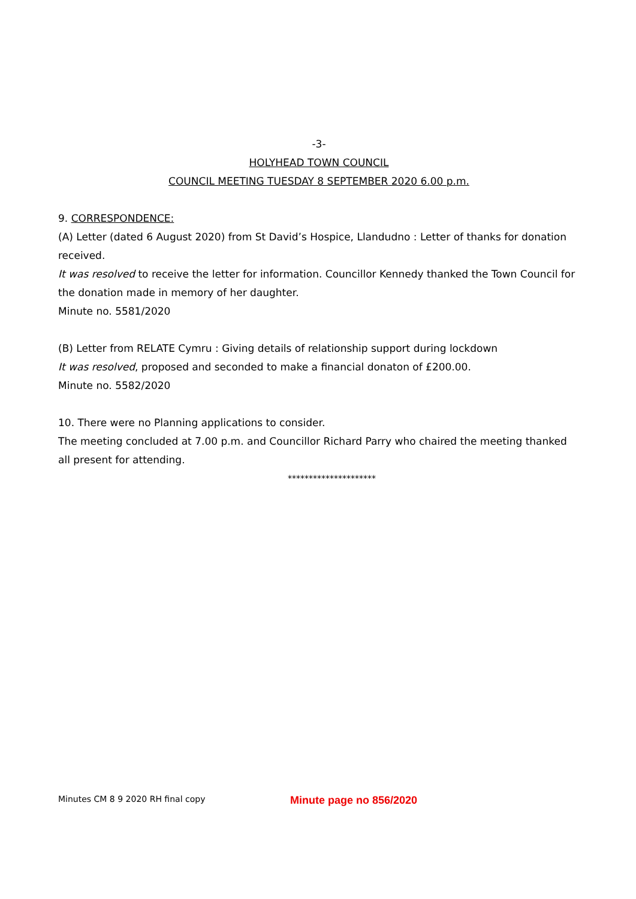-3-
HOLYHEAD TOWN COUNCIL
COUNCIL MEETING TUESDAY 8 SEPTEMBER 2020 6.00 p.m.
9. CORRESPONDENCE:
(A) Letter (dated 6 August 2020) from St David’s Hospice, Llandudno : Letter of thanks for donation received.
It was resolved to receive the letter for information. Councillor Kennedy thanked the Town Council for the donation made in memory of her daughter.
Minute no. 5581/2020
(B) Letter from RELATE Cymru : Giving details of relationship support during lockdown
It was resolved, proposed and seconded to make a financial donaton of £200.00.
Minute no. 5582/2020
10. There were no Planning applications to consider.
The meeting concluded at 7.00 p.m. and Councillor Richard Parry who chaired the meeting thanked all present for attending.
*********************
Minutes CM 8 9 2020 RH final copy Minute page no 856/2020